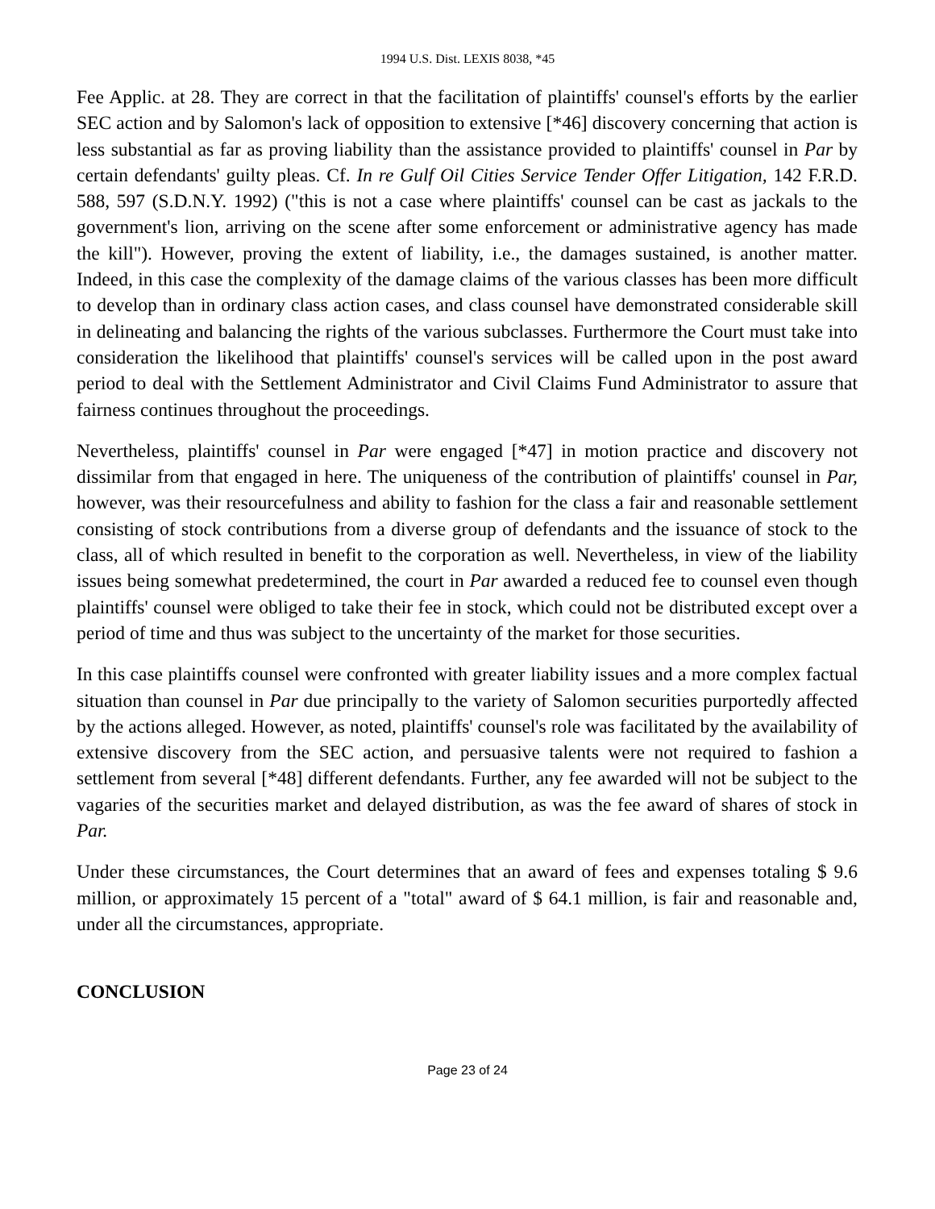1994 U.S. Dist. LEXIS 8038, *45
Fee Applic. at 28. They are correct in that the facilitation of plaintiffs' counsel's efforts by the earlier SEC action and by Salomon's lack of opposition to extensive [*46] discovery concerning that action is less substantial as far as proving liability than the assistance provided to plaintiffs' counsel in Par by certain defendants' guilty pleas. Cf. In re Gulf Oil Cities Service Tender Offer Litigation, 142 F.R.D. 588, 597 (S.D.N.Y. 1992) ("this is not a case where plaintiffs' counsel can be cast as jackals to the government's lion, arriving on the scene after some enforcement or administrative agency has made the kill"). However, proving the extent of liability, i.e., the damages sustained, is another matter. Indeed, in this case the complexity of the damage claims of the various classes has been more difficult to develop than in ordinary class action cases, and class counsel have demonstrated considerable skill in delineating and balancing the rights of the various subclasses. Furthermore the Court must take into consideration the likelihood that plaintiffs' counsel's services will be called upon in the post award period to deal with the Settlement Administrator and Civil Claims Fund Administrator to assure that fairness continues throughout the proceedings.
Nevertheless, plaintiffs' counsel in Par were engaged [*47] in motion practice and discovery not dissimilar from that engaged in here. The uniqueness of the contribution of plaintiffs' counsel in Par, however, was their resourcefulness and ability to fashion for the class a fair and reasonable settlement consisting of stock contributions from a diverse group of defendants and the issuance of stock to the class, all of which resulted in benefit to the corporation as well. Nevertheless, in view of the liability issues being somewhat predetermined, the court in Par awarded a reduced fee to counsel even though plaintiffs' counsel were obliged to take their fee in stock, which could not be distributed except over a period of time and thus was subject to the uncertainty of the market for those securities.
In this case plaintiffs counsel were confronted with greater liability issues and a more complex factual situation than counsel in Par due principally to the variety of Salomon securities purportedly affected by the actions alleged. However, as noted, plaintiffs' counsel's role was facilitated by the availability of extensive discovery from the SEC action, and persuasive talents were not required to fashion a settlement from several [*48] different defendants. Further, any fee awarded will not be subject to the vagaries of the securities market and delayed distribution, as was the fee award of shares of stock in Par.
Under these circumstances, the Court determines that an award of fees and expenses totaling $ 9.6 million, or approximately 15 percent of a "total" award of $ 64.1 million, is fair and reasonable and, under all the circumstances, appropriate.
CONCLUSION
Page 23 of 24